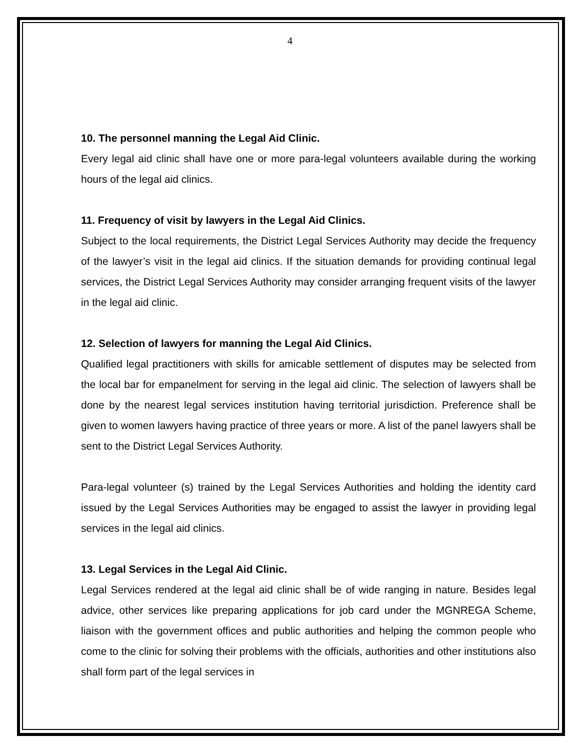4
10. The personnel manning the Legal Aid Clinic.
Every legal aid clinic shall have one or more para-legal volunteers available during the working hours of the legal aid clinics.
11. Frequency of visit by lawyers in the Legal Aid Clinics.
Subject to the local requirements, the District Legal Services Authority may decide the frequency of the lawyer’s visit in the legal aid clinics. If the situation demands for providing continual legal services, the District Legal Services Authority may consider arranging frequent visits of the lawyer in the legal aid clinic.
12. Selection of lawyers for manning the Legal Aid Clinics.
Qualified legal practitioners with skills for amicable settlement of disputes may be selected from the local bar for empanelment for serving in the legal aid clinic. The selection of lawyers shall be done by the nearest legal services institution having territorial jurisdiction. Preference shall be given to women lawyers having practice of three years or more. A list of the panel lawyers shall be sent to the District Legal Services Authority.
Para-legal volunteer (s) trained by the Legal Services Authorities and holding the identity card issued by the Legal Services Authorities may be engaged to assist the lawyer in providing legal services in the legal aid clinics.
13. Legal Services in the Legal Aid Clinic.
Legal Services rendered at the legal aid clinic shall be of wide ranging in nature. Besides legal advice, other services like preparing applications for job card under the MGNREGA Scheme, liaison with the government offices and public authorities and helping the common people who come to the clinic for solving their problems with the officials, authorities and other institutions also shall form part of the legal services in